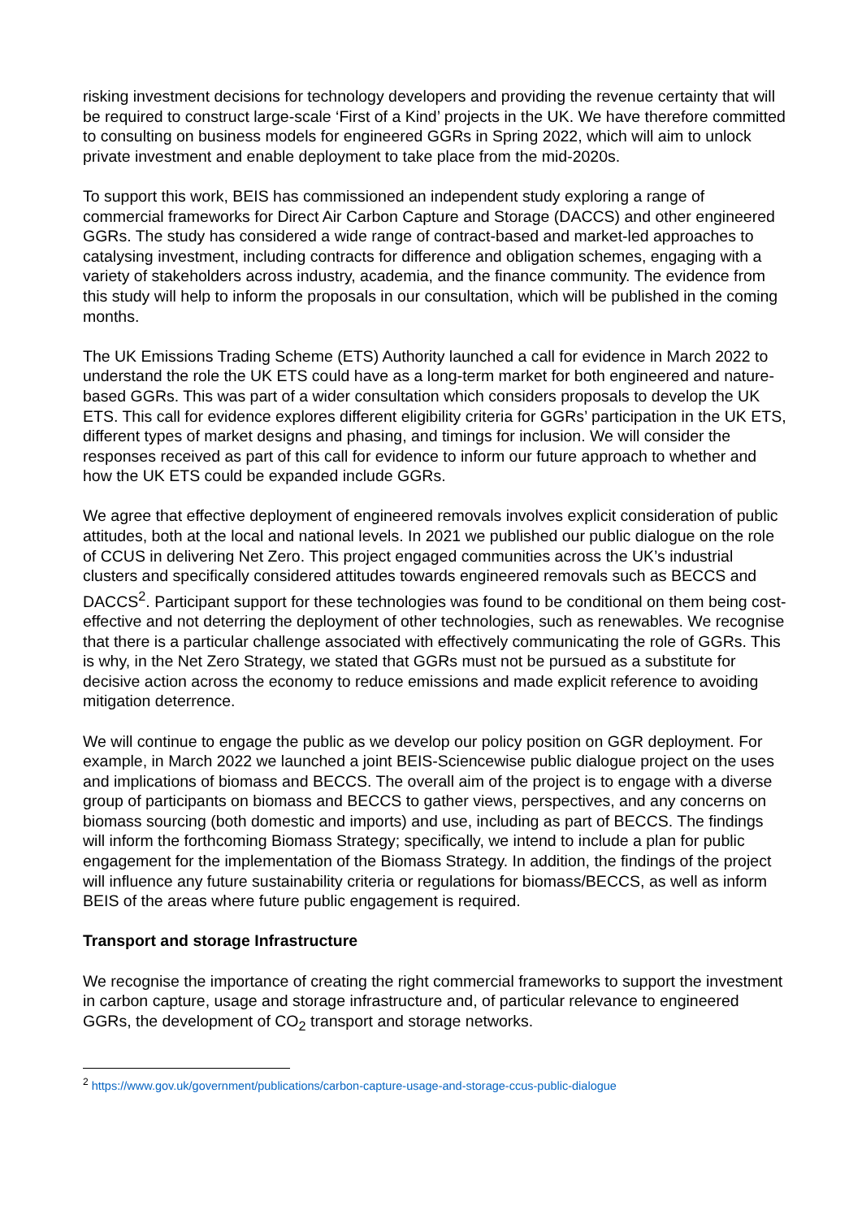risking investment decisions for technology developers and providing the revenue certainty that will be required to construct large-scale ‘First of a Kind’ projects in the UK. We have therefore committed to consulting on business models for engineered GGRs in Spring 2022, which will aim to unlock private investment and enable deployment to take place from the mid-2020s.
To support this work, BEIS has commissioned an independent study exploring a range of commercial frameworks for Direct Air Carbon Capture and Storage (DACCS) and other engineered GGRs. The study has considered a wide range of contract-based and market-led approaches to catalysing investment, including contracts for difference and obligation schemes, engaging with a variety of stakeholders across industry, academia, and the finance community. The evidence from this study will help to inform the proposals in our consultation, which will be published in the coming months.
The UK Emissions Trading Scheme (ETS) Authority launched a call for evidence in March 2022 to understand the role the UK ETS could have as a long-term market for both engineered and nature-based GGRs. This was part of a wider consultation which considers proposals to develop the UK ETS. This call for evidence explores different eligibility criteria for GGRs’ participation in the UK ETS, different types of market designs and phasing, and timings for inclusion. We will consider the responses received as part of this call for evidence to inform our future approach to whether and how the UK ETS could be expanded include GGRs.
We agree that effective deployment of engineered removals involves explicit consideration of public attitudes, both at the local and national levels. In 2021 we published our public dialogue on the role of CCUS in delivering Net Zero. This project engaged communities across the UK’s industrial clusters and specifically considered attitudes towards engineered removals such as BECCS and DACCS<sup>2</sup>. Participant support for these technologies was found to be conditional on them being cost-effective and not deterring the deployment of other technologies, such as renewables. We recognise that there is a particular challenge associated with effectively communicating the role of GGRs. This is why, in the Net Zero Strategy, we stated that GGRs must not be pursued as a substitute for decisive action across the economy to reduce emissions and made explicit reference to avoiding mitigation deterrence.
We will continue to engage the public as we develop our policy position on GGR deployment. For example, in March 2022 we launched a joint BEIS-Sciencewise public dialogue project on the uses and implications of biomass and BECCS. The overall aim of the project is to engage with a diverse group of participants on biomass and BECCS to gather views, perspectives, and any concerns on biomass sourcing (both domestic and imports) and use, including as part of BECCS. The findings will inform the forthcoming Biomass Strategy; specifically, we intend to include a plan for public engagement for the implementation of the Biomass Strategy. In addition, the findings of the project will influence any future sustainability criteria or regulations for biomass/BECCS, as well as inform BEIS of the areas where future public engagement is required.
Transport and storage Infrastructure
We recognise the importance of creating the right commercial frameworks to support the investment in carbon capture, usage and storage infrastructure and, of particular relevance to engineered GGRs, the development of CO<sub>2</sub> transport and storage networks.
<sup>2</sup> https://www.gov.uk/government/publications/carbon-capture-usage-and-storage-ccus-public-dialogue